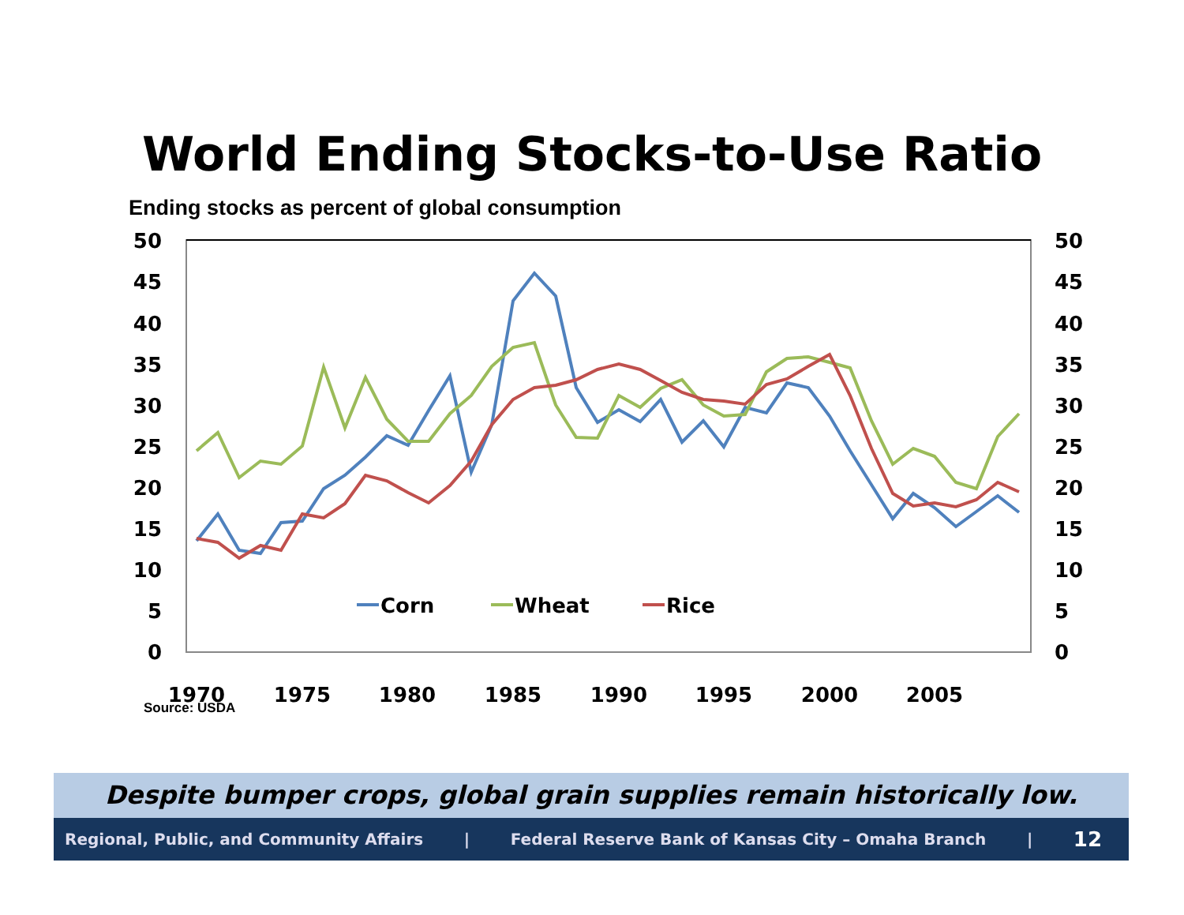World Ending Stocks-to-Use Ratio
Ending stocks as percent of global consumption
50
45
40
35
30
25
20
15
10
5
0
50
45
40
35
30
25
20
15
10
5
0
1970
1975
1980
1985
1990
1995
2000
2005
Corn
Wheat
Rice
Source: USDA
Despite bumper crops, global grain supplies remain historically low.
Regional, Public, and Community Affairs | Federal Reserve Bank of Kansas City – Omaha Branch | 12